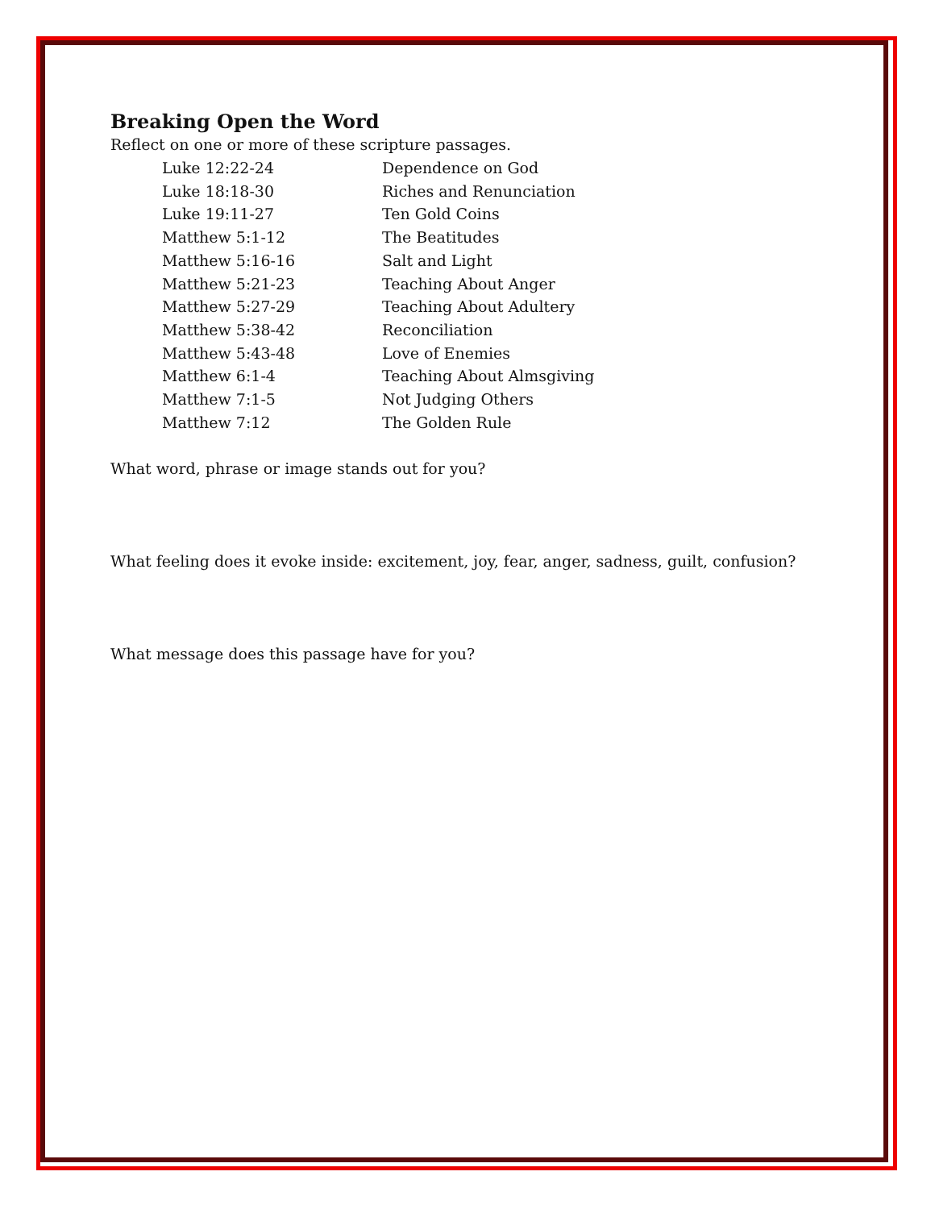Breaking Open the Word
Reflect on one or more of these scripture passages.
| Luke 12:22-24 | Dependence on God |
| Luke 18:18-30 | Riches and Renunciation |
| Luke 19:11-27 | Ten Gold Coins |
| Matthew 5:1-12 | The Beatitudes |
| Matthew 5:16-16 | Salt and Light |
| Matthew 5:21-23 | Teaching About Anger |
| Matthew 5:27-29 | Teaching About Adultery |
| Matthew 5:38-42 | Reconciliation |
| Matthew 5:43-48 | Love of Enemies |
| Matthew 6:1-4 | Teaching About Almsgiving |
| Matthew 7:1-5 | Not Judging Others |
| Matthew 7:12 | The Golden Rule |
What word, phrase or image stands out for you?
What feeling does it evoke inside: excitement, joy, fear, anger, sadness, guilt, confusion?
What message does this passage have for you?